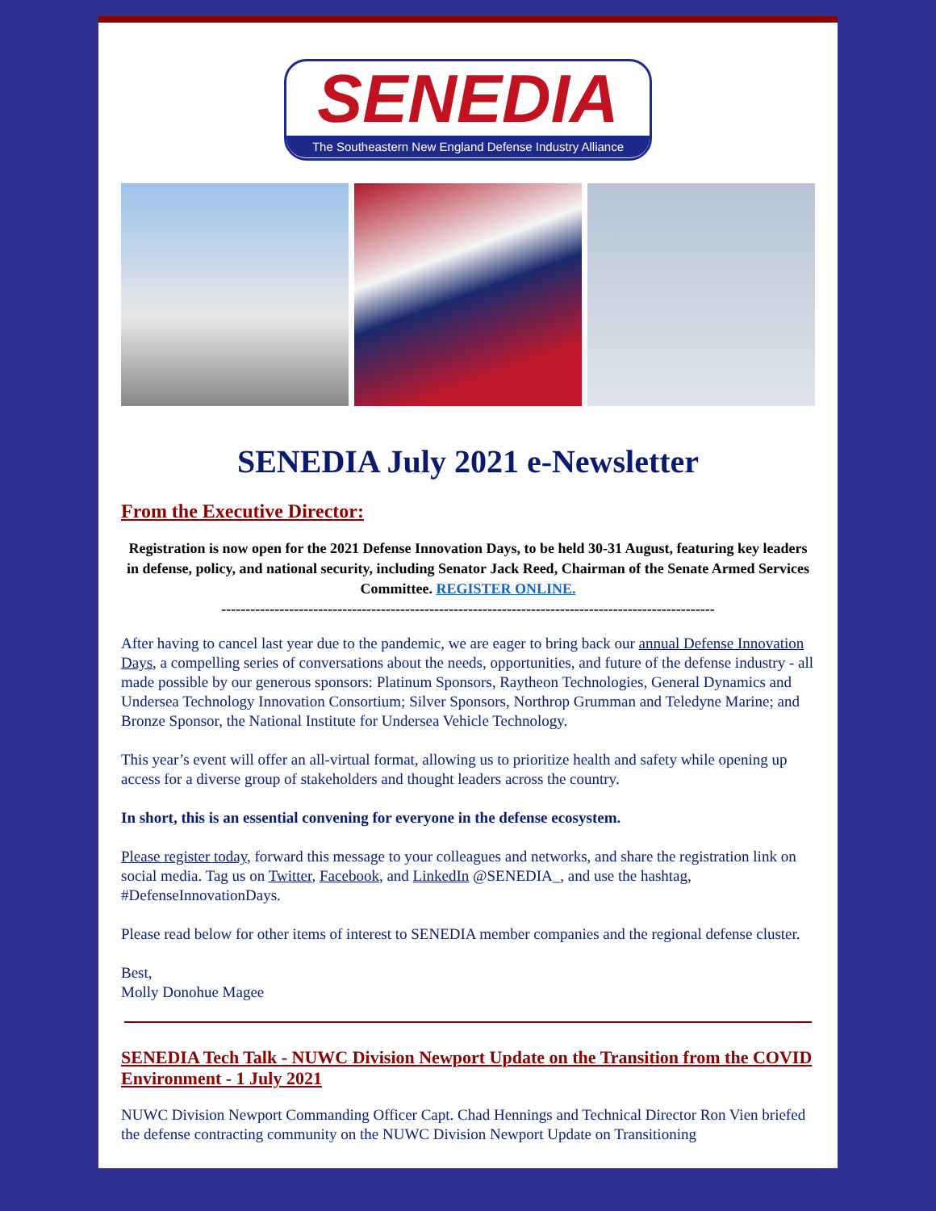SENEDIA
The Southeastern New England Defense Industry Alliance
SENEDIA July 2021 e-Newsletter
From the Executive Director:
Registration is now open for the 2021 Defense Innovation Days, to be held 30-31 August, featuring key leaders in defense, policy, and national security, including Senator Jack Reed, Chairman of the Senate Armed Services Committee. REGISTER ONLINE.
------------------------------------------------------------------------------------------------------
After having to cancel last year due to the pandemic, we are eager to bring back our annual Defense Innovation Days, a compelling series of conversations about the needs, opportunities, and future of the defense industry - all made possible by our generous sponsors: Platinum Sponsors, Raytheon Technologies, General Dynamics and Undersea Technology Innovation Consortium; Silver Sponsors, Northrop Grumman and Teledyne Marine; and Bronze Sponsor, the National Institute for Undersea Vehicle Technology.
This year’s event will offer an all-virtual format, allowing us to prioritize health and safety while opening up access for a diverse group of stakeholders and thought leaders across the country.
In short, this is an essential convening for everyone in the defense ecosystem.
Please register today, forward this message to your colleagues and networks, and share the registration link on social media. Tag us on Twitter, Facebook, and LinkedIn @SENEDIA_, and use the hashtag, #DefenseInnovationDays.
Please read below for other items of interest to SENEDIA member companies and the regional defense cluster.
Best,
Molly Donohue Magee
SENEDIA Tech Talk - NUWC Division Newport Update on the Transition from the COVID Environment - 1 July 2021
NUWC Division Newport Commanding Officer Capt. Chad Hennings and Technical Director Ron Vien briefed the defense contracting community on the NUWC Division Newport Update on Transitioning